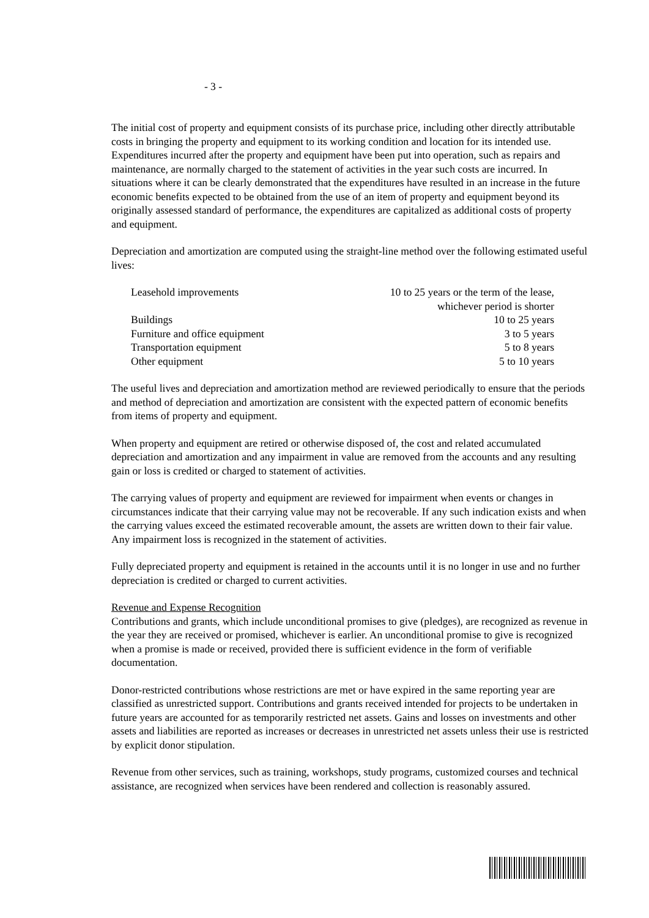- 3 -
The initial cost of property and equipment consists of its purchase price, including other directly attributable costs in bringing the property and equipment to its working condition and location for its intended use. Expenditures incurred after the property and equipment have been put into operation, such as repairs and maintenance, are normally charged to the statement of activities in the year such costs are incurred. In situations where it can be clearly demonstrated that the expenditures have resulted in an increase in the future economic benefits expected to be obtained from the use of an item of property and equipment beyond its originally assessed standard of performance, the expenditures are capitalized as additional costs of property and equipment.
Depreciation and amortization are computed using the straight-line method over the following estimated useful lives:
| Leasehold improvements | 10 to 25 years or the term of the lease, whichever period is shorter |
| Buildings | 10 to 25 years |
| Furniture and office equipment | 3 to 5 years |
| Transportation equipment | 5 to 8 years |
| Other equipment | 5 to 10 years |
The useful lives and depreciation and amortization method are reviewed periodically to ensure that the periods and method of depreciation and amortization are consistent with the expected pattern of economic benefits from items of property and equipment.
When property and equipment are retired or otherwise disposed of, the cost and related accumulated depreciation and amortization and any impairment in value are removed from the accounts and any resulting gain or loss is credited or charged to statement of activities.
The carrying values of property and equipment are reviewed for impairment when events or changes in circumstances indicate that their carrying value may not be recoverable. If any such indication exists and when the carrying values exceed the estimated recoverable amount, the assets are written down to their fair value. Any impairment loss is recognized in the statement of activities.
Fully depreciated property and equipment is retained in the accounts until it is no longer in use and no further depreciation is credited or charged to current activities.
Revenue and Expense Recognition
Contributions and grants, which include unconditional promises to give (pledges), are recognized as revenue in the year they are received or promised, whichever is earlier. An unconditional promise to give is recognized when a promise is made or received, provided there is sufficient evidence in the form of verifiable documentation.
Donor-restricted contributions whose restrictions are met or have expired in the same reporting year are classified as unrestricted support. Contributions and grants received intended for projects to be undertaken in future years are accounted for as temporarily restricted net assets. Gains and losses on investments and other assets and liabilities are reported as increases or decreases in unrestricted net assets unless their use is restricted by explicit donor stipulation.
Revenue from other services, such as training, workshops, study programs, customized courses and technical assistance, are recognized when services have been rendered and collection is reasonably assured.